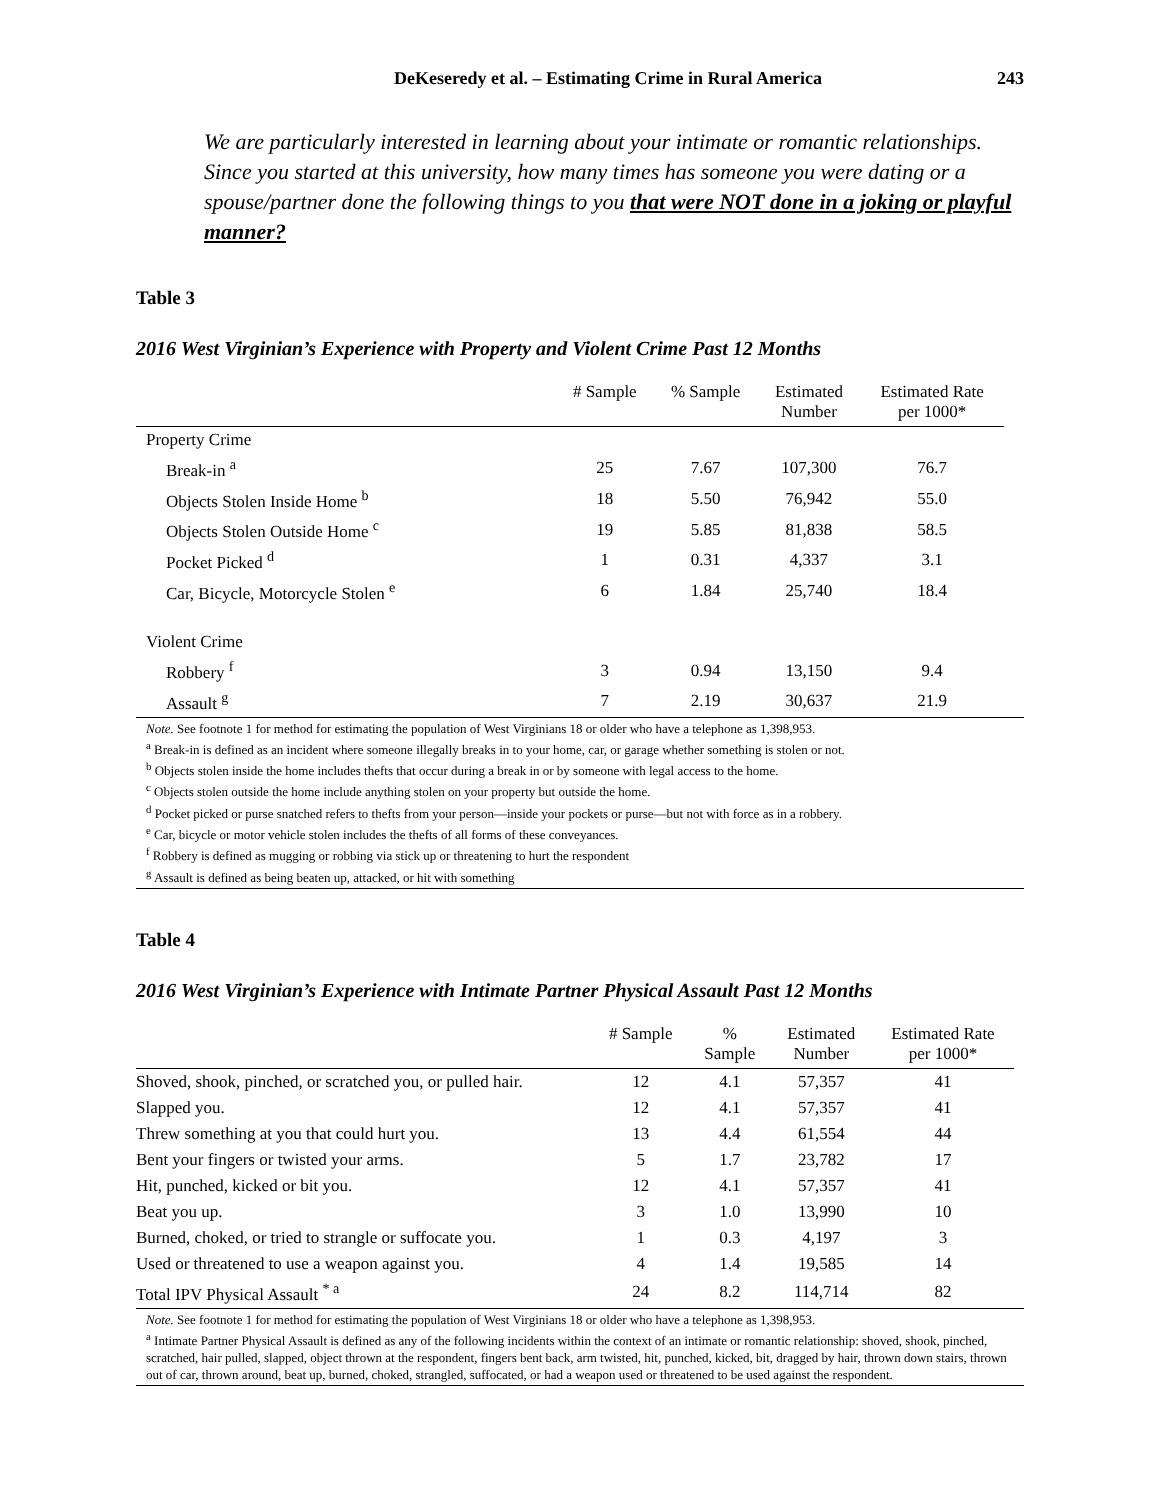DeKeseredy et al. – Estimating Crime in Rural America 243
We are particularly interested in learning about your intimate or romantic relationships. Since you started at this university, how many times has someone you were dating or a spouse/partner done the following things to you that were NOT done in a joking or playful manner?
Table 3
2016 West Virginian’s Experience with Property and Violent Crime Past 12 Months
| | # Sample | % Sample | Estimated Number | Estimated Rate per 1000* |
| --- | --- | --- | --- | --- |
| Property Crime | | | | |
| Break-in <sup>a</sup> | 25 | 7.67 | 107,300 | 76.7 |
| Objects Stolen Inside Home <sup>b</sup> | 18 | 5.50 | 76,942 | 55.0 |
| Objects Stolen Outside Home <sup>c</sup> | 19 | 5.85 | 81,838 | 58.5 |
| Pocket Picked <sup>d</sup> | 1 | 0.31 | 4,337 | 3.1 |
| Car, Bicycle, Motorcycle Stolen <sup>e</sup> | 6 | 1.84 | 25,740 | 18.4 |
| Violent Crime | | | | |
| Robbery <sup>f</sup> | 3 | 0.94 | 13,150 | 9.4 |
| Assault <sup>g</sup> | 7 | 2.19 | 30,637 | 21.9 |
Note. See footnote 1 for method for estimating the population of West Virginians 18 or older who have a telephone as 1,398,953.
<sup>a</sup> Break-in is defined as an incident where someone illegally breaks in to your home, car, or garage whether something is stolen or not.
<sup>b</sup> Objects stolen inside the home includes thefts that occur during a break in or by someone with legal access to the home.
<sup>c</sup> Objects stolen outside the home include anything stolen on your property but outside the home.
<sup>d</sup> Pocket picked or purse snatched refers to thefts from your person—inside your pockets or purse—but not with force as in a robbery.
<sup>e</sup> Car, bicycle or motor vehicle stolen includes the thefts of all forms of these conveyances.
<sup>f</sup> Robbery is defined as mugging or robbing via stick up or threatening to hurt the respondent
<sup>g</sup> Assault is defined as being beaten up, attacked, or hit with something
Table 4
2016 West Virginian’s Experience with Intimate Partner Physical Assault Past 12 Months
| | # Sample | % Sample | Estimated Number | Estimated Rate per 1000* |
| --- | --- | --- | --- | --- |
| Shoved, shook, pinched, or scratched you, or pulled hair. | 12 | 4.1 | 57,357 | 41 |
| Slapped you. | 12 | 4.1 | 57,357 | 41 |
| Threw something at you that could hurt you. | 13 | 4.4 | 61,554 | 44 |
| Bent your fingers or twisted your arms. | 5 | 1.7 | 23,782 | 17 |
| Hit, punched, kicked or bit you. | 12 | 4.1 | 57,357 | 41 |
| Beat you up. | 3 | 1.0 | 13,990 | 10 |
| Burned, choked, or tried to strangle or suffocate you. | 1 | 0.3 | 4,197 | 3 |
| Used or threatened to use a weapon against you. | 4 | 1.4 | 19,585 | 14 |
| Total IPV Physical Assault <sup>* a</sup> | 24 | 8.2 | 114,714 | 82 |
Note. See footnote 1 for method for estimating the population of West Virginians 18 or older who have a telephone as 1,398,953.
<sup>a</sup> Intimate Partner Physical Assault is defined as any of the following incidents within the context of an intimate or romantic relationship: shoved, shook, pinched, scratched, hair pulled, slapped, object thrown at the respondent, fingers bent back, arm twisted, hit, punched, kicked, bit, dragged by hair, thrown down stairs, thrown out of car, thrown around, beat up, burned, choked, strangled, suffocated, or had a weapon used or threatened to be used against the respondent.